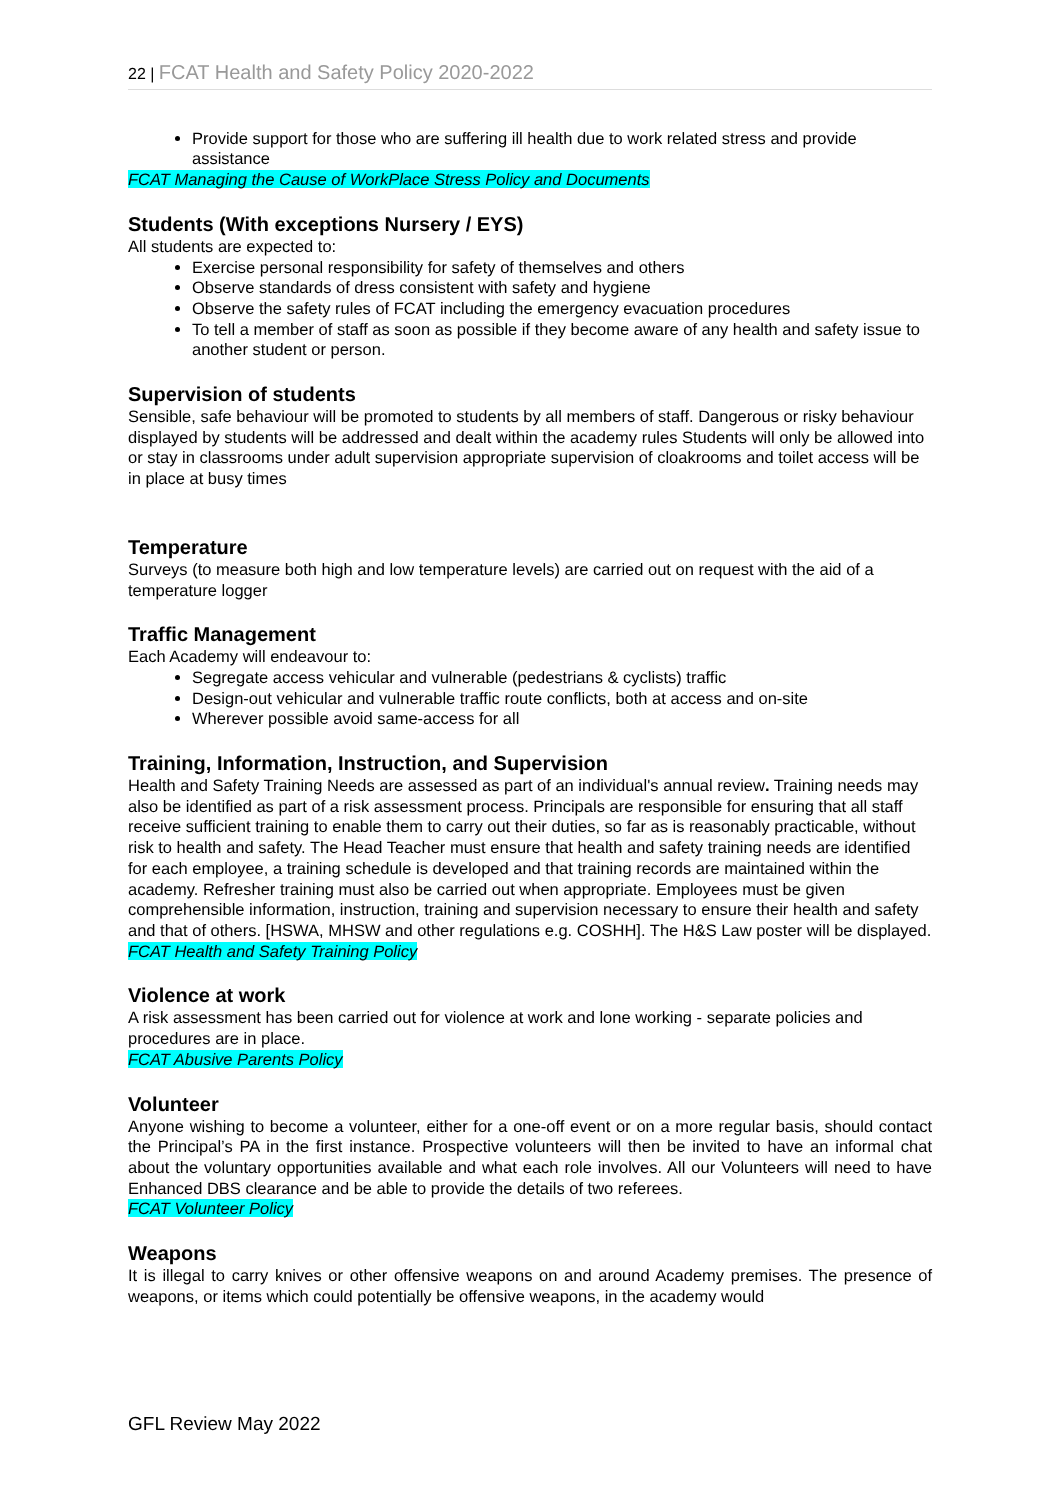22 | FCAT Health and Safety Policy 2020-2022
Provide support for those who are suffering ill health due to work related stress and provide assistance
FCAT Managing the Cause of WorkPlace Stress Policy and Documents
Students (With exceptions Nursery / EYS)
All students are expected to:
Exercise personal responsibility for safety of themselves and others
Observe standards of dress consistent with safety and hygiene
Observe the safety rules of FCAT including the emergency evacuation procedures
To tell a member of staff as soon as possible if they become aware of any health and safety issue to another student or person.
Supervision of students
Sensible, safe behaviour will be promoted to students by all members of staff. Dangerous or risky behaviour displayed by students will be addressed and dealt within the academy rules Students will only be allowed into or stay in classrooms under adult supervision appropriate supervision of cloakrooms and toilet access will be in place at busy times
Temperature
Surveys (to measure both high and low temperature levels) are carried out on request with the aid of a temperature logger
Traffic Management
Each Academy will endeavour to:
Segregate access vehicular and vulnerable (pedestrians & cyclists) traffic
Design-out vehicular and vulnerable traffic route conflicts, both at access and on-site
Wherever possible avoid same-access for all
Training, Information, Instruction, and Supervision
Health and Safety Training Needs are assessed as part of an individual's annual review. Training needs may also be identified as part of a risk assessment process. Principals are responsible for ensuring that all staff receive sufficient training to enable them to carry out their duties, so far as is reasonably practicable, without risk to health and safety. The Head Teacher must ensure that health and safety training needs are identified for each employee, a training schedule is developed and that training records are maintained within the academy. Refresher training must also be carried out when appropriate. Employees must be given comprehensible information, instruction, training and supervision necessary to ensure their health and safety and that of others. [HSWA, MHSW and other regulations e.g. COSHH]. The H&S Law poster will be displayed.
FCAT Health and Safety Training Policy
Violence at work
A risk assessment has been carried out for violence at work and lone working - separate policies and procedures are in place.
FCAT Abusive Parents Policy
Volunteer
Anyone wishing to become a volunteer, either for a one-off event or on a more regular basis, should contact the Principal’s PA in the first instance. Prospective volunteers will then be invited to have an informal chat about the voluntary opportunities available and what each role involves. All our Volunteers will need to have Enhanced DBS clearance and be able to provide the details of two referees.
FCAT Volunteer Policy
Weapons
It is illegal to carry knives or other offensive weapons on and around Academy premises. The presence of weapons, or items which could potentially be offensive weapons, in the academy would
GFL Review May 2022